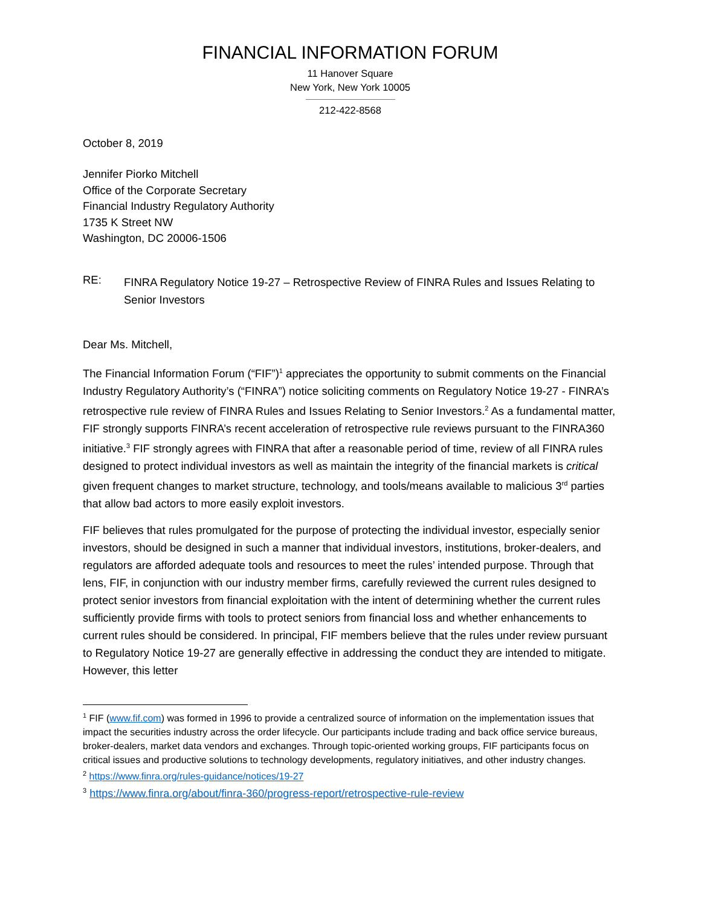FINANCIAL INFORMATION FORUM
11 Hanover Square
New York, New York 10005
212-422-8568
October 8, 2019
Jennifer Piorko Mitchell
Office of the Corporate Secretary
Financial Industry Regulatory Authority
1735 K Street NW
Washington, DC 20006-1506
RE: FINRA Regulatory Notice 19-27 – Retrospective Review of FINRA Rules and Issues Relating to Senior Investors
Dear Ms. Mitchell,
The Financial Information Forum (“FIF”)<sup>1</sup> appreciates the opportunity to submit comments on the Financial Industry Regulatory Authority’s (“FINRA”) notice soliciting comments on Regulatory Notice 19-27 - FINRA’s retrospective rule review of FINRA Rules and Issues Relating to Senior Investors.<sup>2</sup> As a fundamental matter, FIF strongly supports FINRA’s recent acceleration of retrospective rule reviews pursuant to the FINRA360 initiative.<sup>3</sup> FIF strongly agrees with FINRA that after a reasonable period of time, review of all FINRA rules designed to protect individual investors as well as maintain the integrity of the financial markets is critical given frequent changes to market structure, technology, and tools/means available to malicious 3<sup>rd</sup> parties that allow bad actors to more easily exploit investors.
FIF believes that rules promulgated for the purpose of protecting the individual investor, especially senior investors, should be designed in such a manner that individual investors, institutions, broker-dealers, and regulators are afforded adequate tools and resources to meet the rules’ intended purpose. Through that lens, FIF, in conjunction with our industry member firms, carefully reviewed the current rules designed to protect senior investors from financial exploitation with the intent of determining whether the current rules sufficiently provide firms with tools to protect seniors from financial loss and whether enhancements to current rules should be considered. In principal, FIF members believe that the rules under review pursuant to Regulatory Notice 19-27 are generally effective in addressing the conduct they are intended to mitigate. However, this letter
<sup>1</sup> FIF (www.fif.com) was formed in 1996 to provide a centralized source of information on the implementation issues that impact the securities industry across the order lifecycle. Our participants include trading and back office service bureaus, broker-dealers, market data vendors and exchanges. Through topic-oriented working groups, FIF participants focus on critical issues and productive solutions to technology developments, regulatory initiatives, and other industry changes.
<sup>2</sup> https://www.finra.org/rules-guidance/notices/19-27
<sup>3</sup> https://www.finra.org/about/finra-360/progress-report/retrospective-rule-review